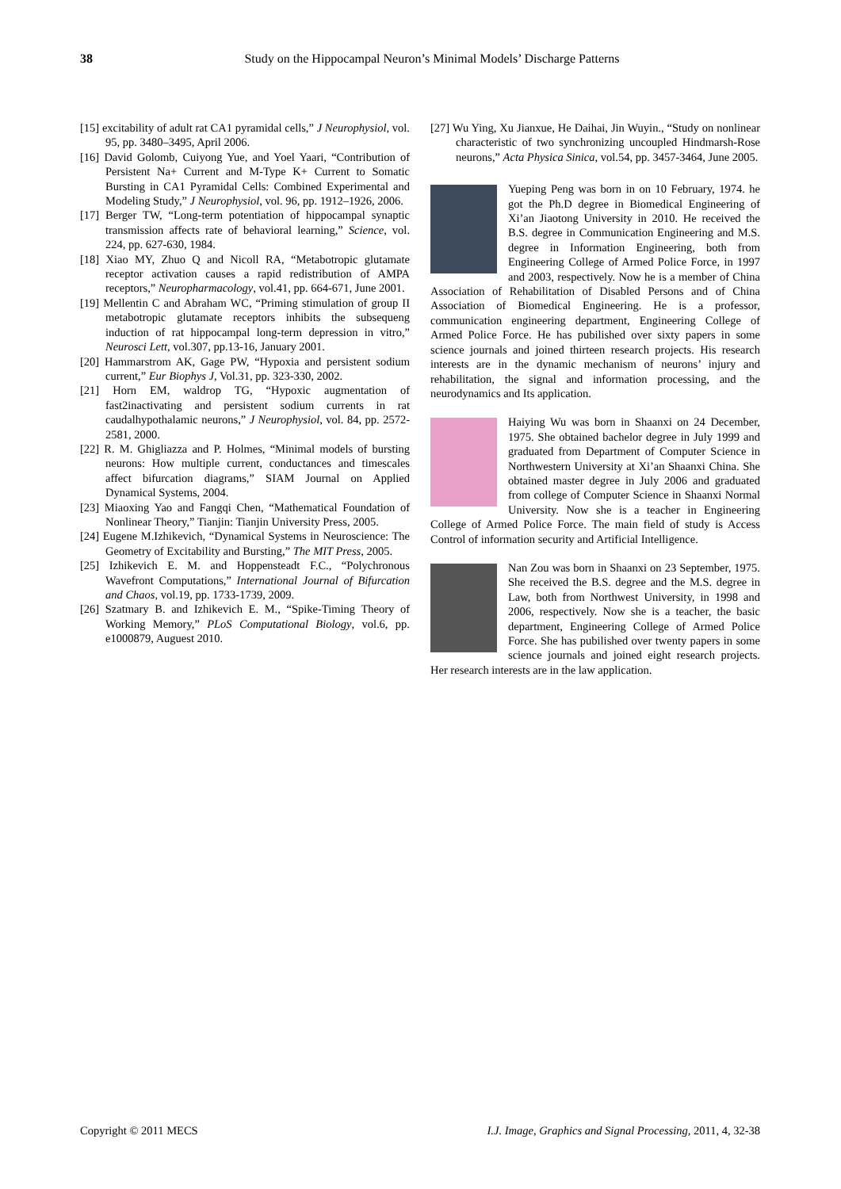38 Study on the Hippocampal Neuron’s Minimal Models’ Discharge Patterns
[15] excitability of adult rat CA1 pyramidal cells,” J Neurophysiol, vol. 95, pp. 3480–3495, April 2006.
[16] David Golomb, Cuiyong Yue, and Yoel Yaari, “Contribution of Persistent Na+ Current and M-Type K+ Current to Somatic Bursting in CA1 Pyramidal Cells: Combined Experimental and Modeling Study,” J Neurophysiol, vol. 96, pp. 1912–1926, 2006.
[17] Berger TW, “Long-term potentiation of hippocampal synaptic transmission affects rate of behavioral learning,” Science, vol. 224, pp. 627-630, 1984.
[18] Xiao MY, Zhuo Q and Nicoll RA, “Metabotropic glutamate receptor activation causes a rapid redistribution of AMPA receptors,” Neuropharmacology, vol.41, pp. 664-671, June 2001.
[19] Mellentin C and Abraham WC, “Priming stimulation of group II metabotropic glutamate receptors inhibits the subsequeng induction of rat hippocampal long-term depression in vitro,” Neurosci Lett, vol.307, pp.13-16, January 2001.
[20] Hammarstrom AK, Gage PW, “Hypoxia and persistent sodium current,” Eur Biophys J, Vol.31, pp. 323-330, 2002.
[21] Horn EM, waldrop TG, “Hypoxic augmentation of fast2inactivating and persistent sodium currents in rat caudalhypothalamic neurons,” J Neurophysiol, vol. 84, pp. 2572-2581, 2000.
[22] R. M. Ghigliazza and P. Holmes, “Minimal models of bursting neurons: How multiple current, conductances and timescales affect bifurcation diagrams,” SIAM Journal on Applied Dynamical Systems, 2004.
[23] Miaoxing Yao and Fangqi Chen, “Mathematical Foundation of Nonlinear Theory,” Tianjin: Tianjin University Press, 2005.
[24] Eugene M.Izhikevich, “Dynamical Systems in Neuroscience: The Geometry of Excitability and Bursting,” The MIT Press, 2005.
[25] Izhikevich E. M. and Hoppensteadt F.C., “Polychronous Wavefront Computations,” International Journal of Bifurcation and Chaos, vol.19, pp. 1733-1739, 2009.
[26] Szatmary B. and Izhikevich E. M., “Spike-Timing Theory of Working Memory,” PLoS Computational Biology, vol.6, pp. e1000879, Auguest 2010.
[27] Wu Ying, Xu Jianxue, He Daihai, Jin Wuyin., “Study on nonlinear characteristic of two synchronizing uncoupled Hindmarsh-Rose neurons,” Acta Physica Sinica, vol.54, pp. 3457-3464, June 2005.
Yueping Peng was born in on 10 February, 1974. he got the Ph.D degree in Biomedical Engineering of Xi’an Jiaotong University in 2010. He received the B.S. degree in Communication Engineering and M.S. degree in Information Engineering, both from Engineering College of Armed Police Force, in 1997 and 2003, respectively. Now he is a member of China Association of Rehabilitation of Disabled Persons and of China Association of Biomedical Engineering. He is a professor, communication engineering department, Engineering College of Armed Police Force. He has pubilished over sixty papers in some science journals and joined thirteen research projects. His research interests are in the dynamic mechanism of neurons’ injury and rehabilitation, the signal and information processing, and the neurodynamics and Its application.
Haiying Wu was born in Shaanxi on 24 December, 1975. She obtained bachelor degree in July 1999 and graduated from Department of Computer Science in Northwestern University at Xi’an Shaanxi China. She obtained master degree in July 2006 and graduated from college of Computer Science in Shaanxi Normal University. Now she is a teacher in Engineering College of Armed Police Force. The main field of study is Access Control of information security and Artificial Intelligence.
Nan Zou was born in Shaanxi on 23 September, 1975. She received the B.S. degree and the M.S. degree in Law, both from Northwest University, in 1998 and 2006, respectively. Now she is a teacher, the basic department, Engineering College of Armed Police Force. She has pubilished over twenty papers in some science journals and joined eight research projects. Her research interests are in the law application.
Copyright © 2011 MECS I.J. Image, Graphics and Signal Processing, 2011, 4, 32-38